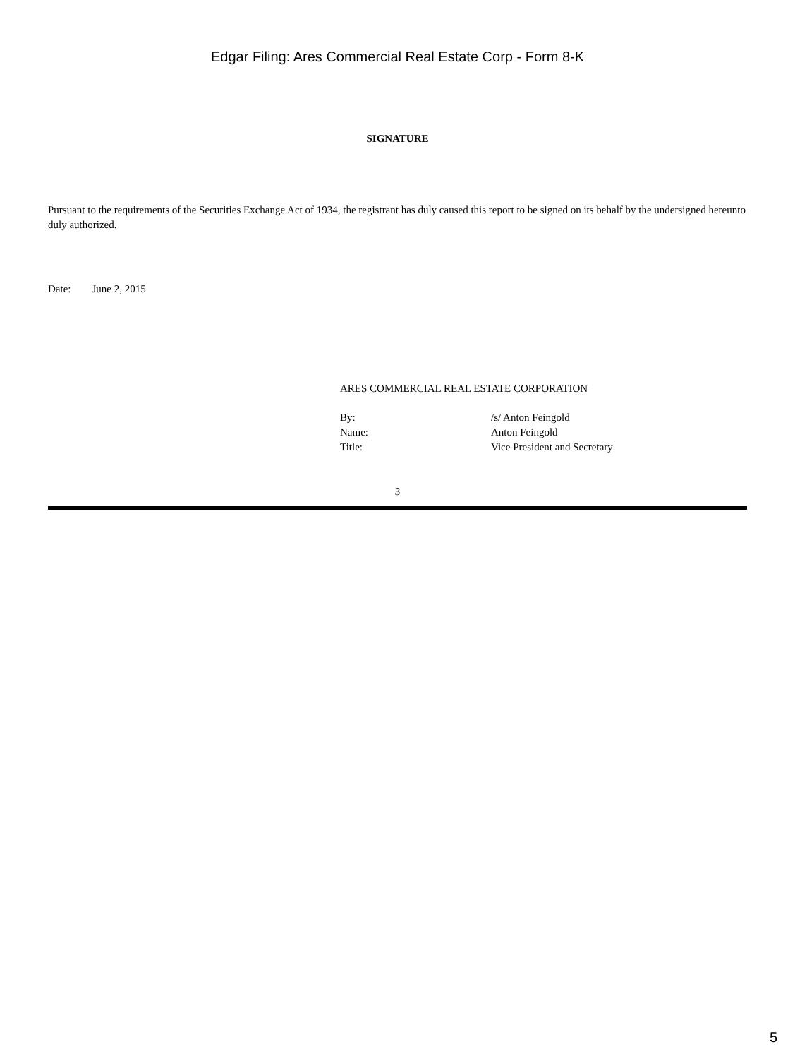Edgar Filing: Ares Commercial Real Estate Corp - Form 8-K
SIGNATURE
Pursuant to the requirements of the Securities Exchange Act of 1934, the registrant has duly caused this report to be signed on its behalf by the undersigned hereunto duly authorized.
Date: June 2, 2015
ARES COMMERCIAL REAL ESTATE CORPORATION
| By: | /s/ Anton Feingold |
| Name: | Anton Feingold |
| Title: | Vice President and Secretary |
3
5